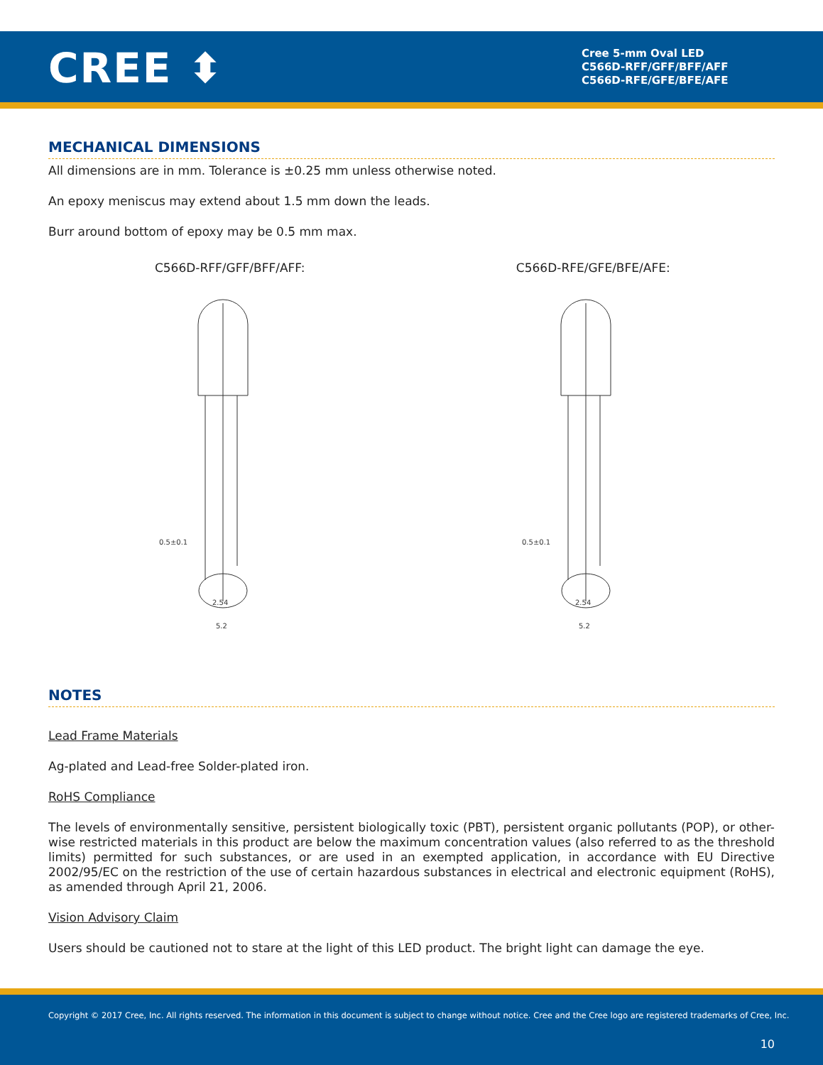CREE ⬍
Cree 5-mm Oval LED
C566D-RFF/GFF/BFF/AFF
C566D-RFE/GFE/BFE/AFE
MECHANICAL DIMENSIONS
All dimensions are in mm. Tolerance is ±0.25 mm unless otherwise noted.
An epoxy meniscus may extend about 1.5 mm down the leads.
Burr around bottom of epoxy may be 0.5 mm max.
C566D-RFF/GFF/BFF/AFF:
0.5±0.1
2.54
5.2
C566D-RFE/GFE/BFE/AFE:
0.5±0.1
2.54
5.2
NOTES
Lead Frame Materials
Ag-plated and Lead-free Solder-plated iron.
RoHS Compliance
The levels of environmentally sensitive, persistent biologically toxic (PBT), persistent organic pollutants (POP), or other-wise restricted materials in this product are below the maximum concentration values (also referred to as the threshold limits) permitted for such substances, or are used in an exempted application, in accordance with EU Directive 2002/95/EC on the restriction of the use of certain hazardous substances in electrical and electronic equipment (RoHS), as amended through April 21, 2006.
Vision Advisory Claim
Users should be cautioned not to stare at the light of this LED product. The bright light can damage the eye.
Copyright © 2017 Cree, Inc. All rights reserved. The information in this document is subject to change without notice. Cree and the Cree logo are registered trademarks of Cree, Inc.
10